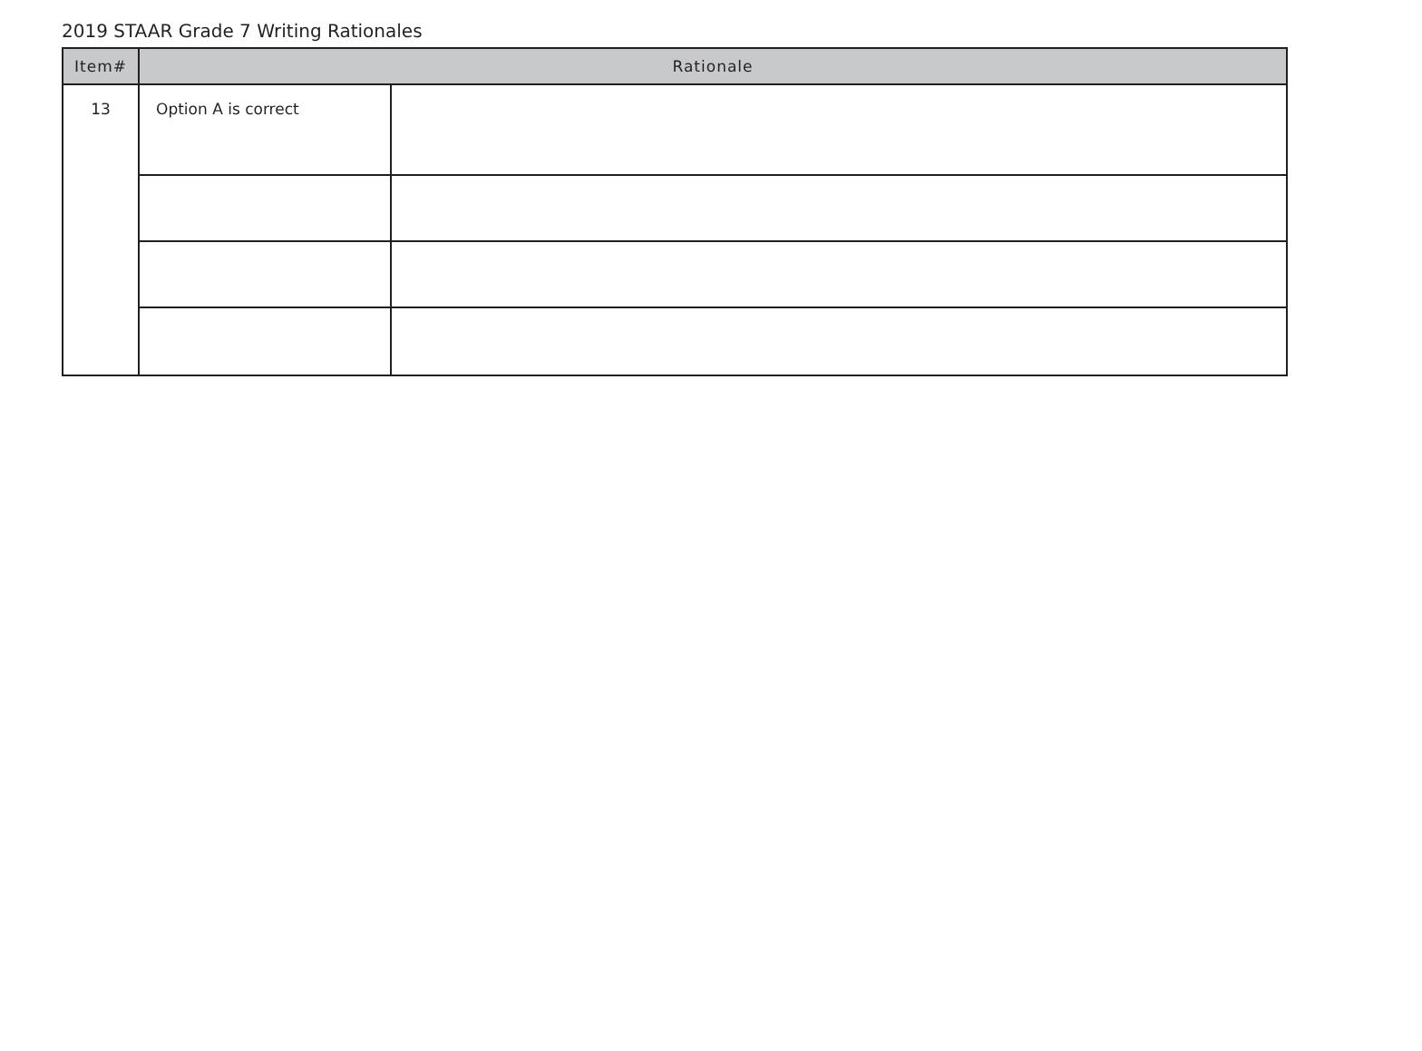2019 STAAR Grade 7 Writing Rationales
| Item# | Rationale | |
| --- | --- | --- |
| 13 | Option A is correct | |